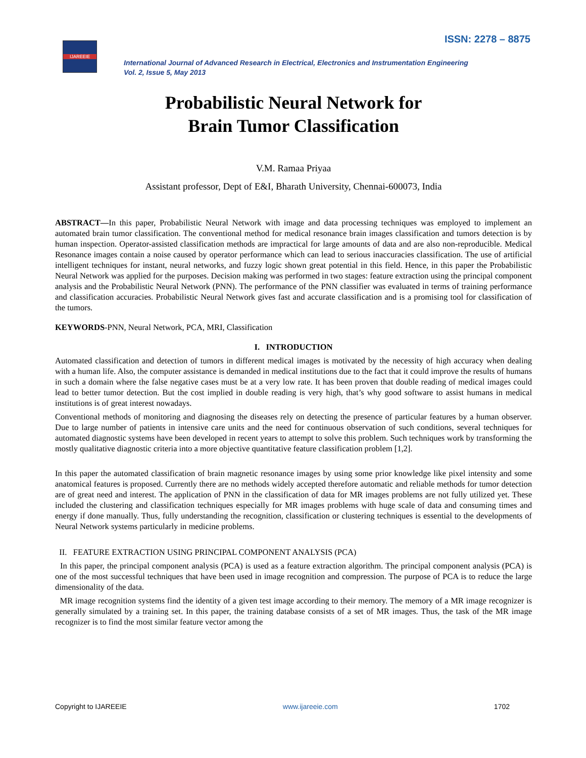ISSN: 2278 – 8875
IJAREEIE
International Journal of Advanced Research in Electrical, Electronics and Instrumentation Engineering
Vol. 2, Issue 5, May 2013
Probabilistic Neural Network for
Brain Tumor Classification
V.M. Ramaa Priyaa
Assistant professor, Dept of E&I, Bharath University, Chennai-600073, India
ABSTRACT—In this paper, Probabilistic Neural Network with image and data processing techniques was employed to implement an automated brain tumor classification. The conventional method for medical resonance brain images classification and tumors detection is by human inspection. Operator-assisted classification methods are impractical for large amounts of data and are also non-reproducible. Medical Resonance images contain a noise caused by operator performance which can lead to serious inaccuracies classification. The use of artificial intelligent techniques for instant, neural networks, and fuzzy logic shown great potential in this field. Hence, in this paper the Probabilistic Neural Network was applied for the purposes. Decision making was performed in two stages: feature extraction using the principal component analysis and the Probabilistic Neural Network (PNN). The performance of the PNN classifier was evaluated in terms of training performance and classification accuracies. Probabilistic Neural Network gives fast and accurate classification and is a promising tool for classification of the tumors.
KEYWORDS-PNN, Neural Network, PCA, MRI, Classification
I. INTRODUCTION
Automated classification and detection of tumors in different medical images is motivated by the necessity of high accuracy when dealing with a human life. Also, the computer assistance is demanded in medical institutions due to the fact that it could improve the results of humans in such a domain where the false negative cases must be at a very low rate. It has been proven that double reading of medical images could lead to better tumor detection. But the cost implied in double reading is very high, that’s why good software to assist humans in medical institutions is of great interest nowadays.
Conventional methods of monitoring and diagnosing the diseases rely on detecting the presence of particular features by a human observer. Due to large number of patients in intensive care units and the need for continuous observation of such conditions, several techniques for automated diagnostic systems have been developed in recent years to attempt to solve this problem. Such techniques work by transforming the mostly qualitative diagnostic criteria into a more objective quantitative feature classification problem [1,2].
In this paper the automated classification of brain magnetic resonance images by using some prior knowledge like pixel intensity and some anatomical features is proposed. Currently there are no methods widely accepted therefore automatic and reliable methods for tumor detection are of great need and interest. The application of PNN in the classification of data for MR images problems are not fully utilized yet. These included the clustering and classification techniques especially for MR images problems with huge scale of data and consuming times and energy if done manually. Thus, fully understanding the recognition, classification or clustering techniques is essential to the developments of Neural Network systems particularly in medicine problems.
II. FEATURE EXTRACTION USING PRINCIPAL COMPONENT ANALYSIS (PCA)
In this paper, the principal component analysis (PCA) is used as a feature extraction algorithm. The principal component analysis (PCA) is one of the most successful techniques that have been used in image recognition and compression. The purpose of PCA is to reduce the large dimensionality of the data.
MR image recognition systems find the identity of a given test image according to their memory. The memory of a MR image recognizer is generally simulated by a training set. In this paper, the training database consists of a set of MR images. Thus, the task of the MR image recognizer is to find the most similar feature vector among the
Copyright to IJAREEIE www.ijareeie.com 1702